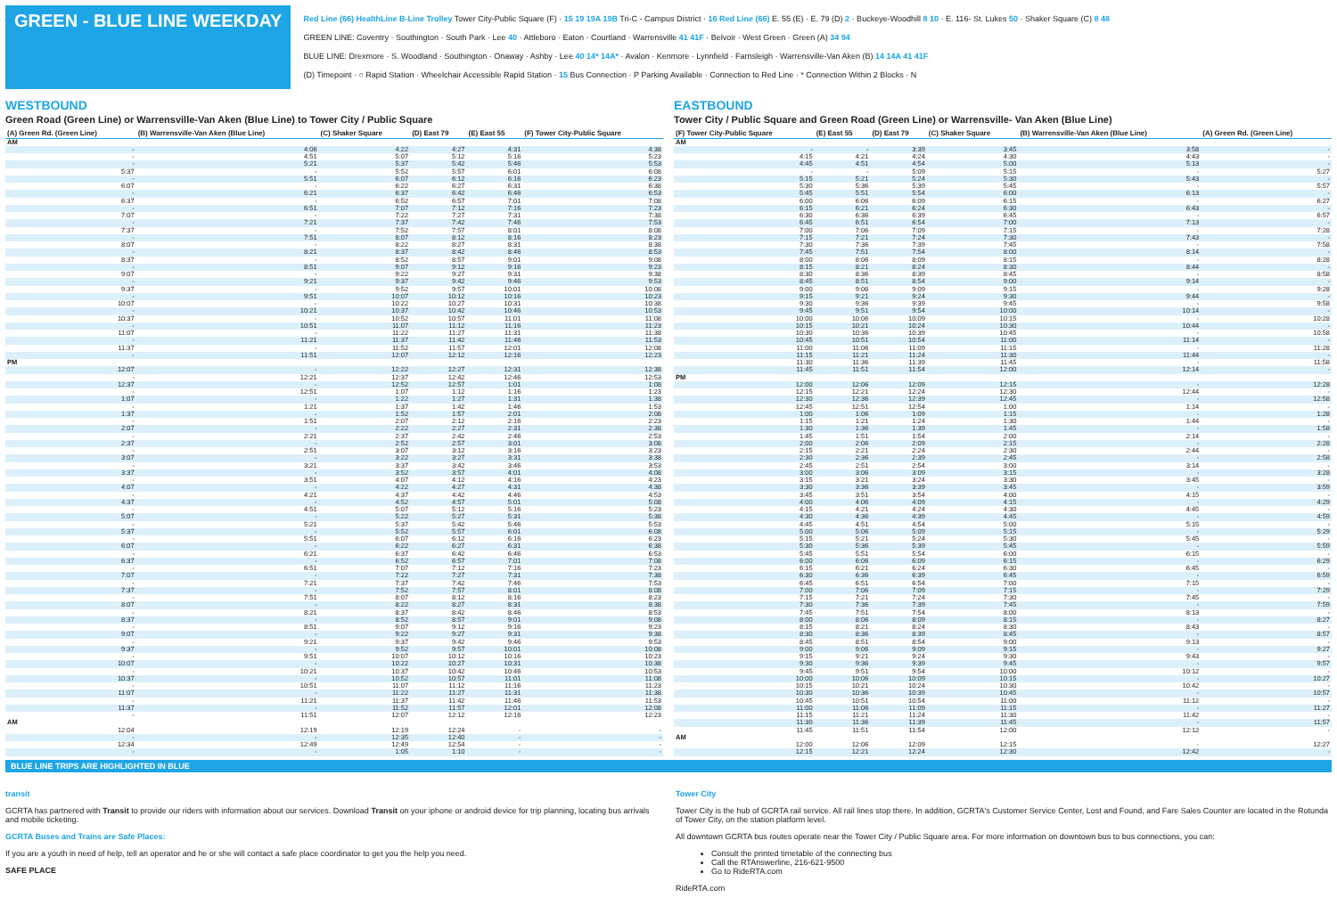GREEN - BLUE LINE WEEKDAY
Red Line (66) HealthLine B-Line Trolley Tower City-Public Square (F) · 15 19 19A 19B Tri-C - Campus District · 16 Red Line (66) E. 55 (E) · E. 79 (D) 2 · Buckeye-Woodhill 8 10 · E. 116- St. Lukes 50 · Shaker Square (C) 8 48
GREEN LINE: Coventry · Southington · South Park · Lee 40 · Attleboro · Eaton · Courtland · Warrensville 41 41F · Belvoir · West Green · Green (A) 34 94
BLUE LINE: Drexmore · S. Woodland · Southington · Onaway · Ashby · Lee 40 14* 14A* · Avalon · Kenmore · Lynnfield · Farnsleigh · Warrensville-Van Aken (B) 14 14A 41 41F
(D) Timepoint · ○ Rapid Station · Wheelchair Accessible Rapid Station · 15 Bus Connection · P Parking Available · Connection to Red Line · * Connection Within 2 Blocks · N
WESTBOUND
Green Road (Green Line) or Warrensville-Van Aken (Blue Line) to Tower City / Public Square
| (A) Green Rd. (Green Line) | (B) Warrensville-Van Aken (Blue Line) | (C) Shaker Square | (D) East 79 | (E) East 55 | (F) Tower City-Public Square |
| --- | --- | --- | --- | --- | --- |
| AM | | | | | |
| - | 4:06 | 4:22 | 4:27 | 4:31 | 4:38 |
| - | 4:51 | 5:07 | 5:12 | 5:16 | 5:23 |
| - | 5:21 | 5:37 | 5:42 | 5:46 | 5:53 |
| 5:37 | - | 5:52 | 5:57 | 6:01 | 6:08 |
| - | 5:51 | 6:07 | 6:12 | 6:16 | 6:23 |
| 6:07 | - | 6:22 | 6:27 | 6:31 | 6:38 |
| - | 6:21 | 6:37 | 6:42 | 6:46 | 6:53 |
| 6:37 | - | 6:52 | 6:57 | 7:01 | 7:08 |
| - | 6:51 | 7:07 | 7:12 | 7:16 | 7:23 |
| 7:07 | - | 7:22 | 7:27 | 7:31 | 7:38 |
| - | 7:21 | 7:37 | 7:42 | 7:46 | 7:53 |
| 7:37 | - | 7:52 | 7:57 | 8:01 | 8:08 |
| - | 7:51 | 8:07 | 8:12 | 8:16 | 8:23 |
| 8:07 | - | 8:22 | 8:27 | 8:31 | 8:38 |
| - | 8:21 | 8:37 | 8:42 | 8:46 | 8:53 |
| 8:37 | - | 8:52 | 8:57 | 9:01 | 9:08 |
| - | 8:51 | 9:07 | 9:12 | 9:16 | 9:23 |
| 9:07 | - | 9:22 | 9:27 | 9:31 | 9:38 |
| - | 9:21 | 9:37 | 9:42 | 9:46 | 9:53 |
| 9:37 | - | 9:52 | 9:57 | 10:01 | 10:08 |
| - | 9:51 | 10:07 | 10:12 | 10:16 | 10:23 |
| 10:07 | - | 10:22 | 10:27 | 10:31 | 10:38 |
| - | 10:21 | 10:37 | 10:42 | 10:46 | 10:53 |
| 10:37 | - | 10:52 | 10:57 | 11:01 | 11:08 |
| - | 10:51 | 11:07 | 11:12 | 11:16 | 11:23 |
| 11:07 | - | 11:22 | 11:27 | 11:31 | 11:38 |
| - | 11:21 | 11:37 | 11:42 | 11:46 | 11:53 |
| 11:37 | - | 11:52 | 11:57 | 12:01 | 12:08 |
| - | 11:51 | 12:07 | 12:12 | 12:16 | 12:23 |
| PM | | | | | |
| 12:07 | - | 12:22 | 12:27 | 12:31 | 12:38 |
| - | 12:21 | 12:37 | 12:42 | 12:46 | 12:53 |
| 12:37 | - | 12:52 | 12:57 | 1:01 | 1:08 |
| - | 12:51 | 1:07 | 1:12 | 1:16 | 1:23 |
| 1:07 | - | 1:22 | 1:27 | 1:31 | 1:38 |
| - | 1:21 | 1:37 | 1:42 | 1:46 | 1:53 |
| 1:37 | - | 1:52 | 1:57 | 2:01 | 2:08 |
| - | 1:51 | 2:07 | 2:12 | 2:16 | 2:23 |
| 2:07 | - | 2:22 | 2:27 | 2:31 | 2:38 |
| - | 2:21 | 2:37 | 2:42 | 2:46 | 2:53 |
| 2:37 | - | 2:52 | 2:57 | 3:01 | 3:08 |
| - | 2:51 | 3:07 | 3:12 | 3:16 | 3:23 |
| 3:07 | - | 3:22 | 3:27 | 3:31 | 3:38 |
| - | 3:21 | 3:37 | 3:42 | 3:46 | 3:53 |
| 3:37 | - | 3:52 | 3:57 | 4:01 | 4:08 |
| - | 3:51 | 4:07 | 4:12 | 4:16 | 4:23 |
| 4:07 | - | 4:22 | 4:27 | 4:31 | 4:38 |
| - | 4:21 | 4:37 | 4:42 | 4:46 | 4:53 |
| 4:37 | - | 4:52 | 4:57 | 5:01 | 5:08 |
| - | 4:51 | 5:07 | 5:12 | 5:16 | 5:23 |
| 5:07 | - | 5:22 | 5:27 | 5:31 | 5:38 |
| - | 5:21 | 5:37 | 5:42 | 5:46 | 5:53 |
| 5:37 | - | 5:52 | 5:57 | 6:01 | 6:08 |
| - | 5:51 | 6:07 | 6:12 | 6:16 | 6:23 |
| 6:07 | - | 6:22 | 6:27 | 6:31 | 6:38 |
| - | 6:21 | 6:37 | 6:42 | 6:46 | 6:53 |
| 6:37 | - | 6:52 | 6:57 | 7:01 | 7:08 |
| - | 6:51 | 7:07 | 7:12 | 7:16 | 7:23 |
| 7:07 | - | 7:22 | 7:27 | 7:31 | 7:38 |
| - | 7:21 | 7:37 | 7:42 | 7:46 | 7:53 |
| 7:37 | - | 7:52 | 7:57 | 8:01 | 8:08 |
| - | 7:51 | 8:07 | 8:12 | 8:16 | 8:23 |
| 8:07 | - | 8:22 | 8:27 | 8:31 | 8:38 |
| - | 8:21 | 8:37 | 8:42 | 8:46 | 8:53 |
| 8:37 | - | 8:52 | 8:57 | 9:01 | 9:08 |
| - | 8:51 | 9:07 | 9:12 | 9:16 | 9:23 |
| 9:07 | - | 9:22 | 9:27 | 9:31 | 9:38 |
| - | 9:21 | 9:37 | 9:42 | 9:46 | 9:53 |
| 9:37 | - | 9:52 | 9:57 | 10:01 | 10:08 |
| - | 9:51 | 10:07 | 10:12 | 10:16 | 10:23 |
| 10:07 | - | 10:22 | 10:27 | 10:31 | 10:38 |
| - | 10:21 | 10:37 | 10:42 | 10:46 | 10:53 |
| 10:37 | - | 10:52 | 10:57 | 11:01 | 11:08 |
| - | 10:51 | 11:07 | 11:12 | 11:16 | 11:23 |
| 11:07 | - | 11:22 | 11:27 | 11:31 | 11:38 |
| - | 11:21 | 11:37 | 11:42 | 11:46 | 11:53 |
| 11:37 | - | 11:52 | 11:57 | 12:01 | 12:08 |
| - | 11:51 | 12:07 | 12:12 | 12:16 | 12:23 |
| AM | | | | | |
| 12:04 | 12:19 | 12:19 | 12:24 | - | - |
| - | - | 12:35 | 12:40 | - | - |
| 12:34 | 12:49 | 12:49 | 12:54 | - | - |
| - | - | 1:05 | 1:10 | - | - |
EASTBOUND
Tower City / Public Square and Green Road (Green Line) or Warrensville- Van Aken (Blue Line)
| (F) Tower City-Public Square | (E) East 55 | (D) East 79 | (C) Shaker Square | (B) Warrensville-Van Aken (Blue Line) | (A) Green Rd. (Green Line) |
| --- | --- | --- | --- | --- | --- |
| AM | | | | | |
| - | - | 3:39 | 3:45 | 3:58 | - |
| 4:15 | 4:21 | 4:24 | 4:30 | 4:43 | - |
| 4:45 | 4:51 | 4:54 | 5:00 | 5:13 | - |
| - | - | 5:09 | 5:15 | - | 5:27 |
| 5:15 | 5:21 | 5:24 | 5:30 | 5:43 | - |
| 5:30 | 5:36 | 5:39 | 5:45 | - | 5:57 |
| 5:45 | 5:51 | 5:54 | 6:00 | 6:13 | - |
| 6:00 | 6:06 | 6:09 | 6:15 | - | 6:27 |
| 6:15 | 6:21 | 6:24 | 6:30 | 6:43 | - |
| 6:30 | 6:36 | 6:39 | 6:45 | - | 6:57 |
| 6:45 | 6:51 | 6:54 | 7:00 | 7:13 | - |
| 7:00 | 7:06 | 7:09 | 7:15 | - | 7:28 |
| 7:15 | 7:21 | 7:24 | 7:30 | 7:43 | - |
| 7:30 | 7:36 | 7:39 | 7:45 | - | 7:58 |
| 7:45 | 7:51 | 7:54 | 8:00 | 8:14 | - |
| 8:00 | 8:06 | 8:09 | 8:15 | - | 8:28 |
| 8:15 | 8:21 | 8:24 | 8:30 | 8:44 | - |
| 8:30 | 8:36 | 8:39 | 8:45 | - | 8:58 |
| 8:45 | 8:51 | 8:54 | 9:00 | 9:14 | - |
| 9:00 | 9:06 | 9:09 | 9:15 | - | 9:28 |
| 9:15 | 9:21 | 9:24 | 9:30 | 9:44 | - |
| 9:30 | 9:36 | 9:39 | 9:45 | - | 9:58 |
| 9:45 | 9:51 | 9:54 | 10:00 | 10:14 | - |
| 10:00 | 10:06 | 10:09 | 10:15 | - | 10:28 |
| 10:15 | 10:21 | 10:24 | 10:30 | 10:44 | - |
| 10:30 | 10:36 | 10:39 | 10:45 | - | 10:58 |
| 10:45 | 10:51 | 10:54 | 11:00 | 11:14 | - |
| 11:00 | 11:06 | 11:09 | 11:15 | - | 11:28 |
| 11:15 | 11:21 | 11:24 | 11:30 | 11:44 | - |
| 11:30 | 11:36 | 11:39 | 11:45 | - | 11:58 |
| 11:45 | 11:51 | 11:54 | 12:00 | 12:14 | - |
| PM | | | | | |
| 12:00 | 12:06 | 12:09 | 12:15 | - | 12:28 |
| 12:15 | 12:21 | 12:24 | 12:30 | 12:44 | - |
| 12:30 | 12:36 | 12:39 | 12:45 | - | 12:58 |
| 12:45 | 12:51 | 12:54 | 1:00 | 1:14 | - |
| 1:00 | 1:06 | 1:09 | 1:15 | - | 1:28 |
| 1:15 | 1:21 | 1:24 | 1:30 | 1:44 | - |
| 1:30 | 1:36 | 1:39 | 1:45 | - | 1:58 |
| 1:45 | 1:51 | 1:54 | 2:00 | 2:14 | - |
| 2:00 | 2:06 | 2:09 | 2:15 | - | 2:28 |
| 2:15 | 2:21 | 2:24 | 2:30 | 2:44 | - |
| 2:30 | 2:36 | 2:39 | 2:45 | - | 2:58 |
| 2:45 | 2:51 | 2:54 | 3:00 | 3:14 | - |
| 3:00 | 3:06 | 3:09 | 3:15 | - | 3:28 |
| 3:15 | 3:21 | 3:24 | 3:30 | 3:45 | - |
| 3:30 | 3:36 | 3:39 | 3:45 | - | 3:59 |
| 3:45 | 3:51 | 3:54 | 4:00 | 4:15 | - |
| 4:00 | 4:06 | 4:09 | 4:15 | - | 4:29 |
| 4:15 | 4:21 | 4:24 | 4:30 | 4:45 | - |
| 4:30 | 4:36 | 4:39 | 4:45 | - | 4:59 |
| 4:45 | 4:51 | 4:54 | 5:00 | 5:15 | - |
| 5:00 | 5:06 | 5:09 | 5:15 | - | 5:29 |
| 5:15 | 5:21 | 5:24 | 5:30 | 5:45 | - |
| 5:30 | 5:36 | 5:39 | 5:45 | - | 5:59 |
| 5:45 | 5:51 | 5:54 | 6:00 | 6:15 | - |
| 6:00 | 6:06 | 6:09 | 6:15 | - | 6:29 |
| 6:15 | 6:21 | 6:24 | 6:30 | 6:45 | - |
| 6:30 | 6:36 | 6:39 | 6:45 | - | 6:59 |
| 6:45 | 6:51 | 6:54 | 7:00 | 7:15 | - |
| 7:00 | 7:06 | 7:09 | 7:15 | - | 7:29 |
| 7:15 | 7:21 | 7:24 | 7:30 | 7:45 | - |
| 7:30 | 7:36 | 7:39 | 7:45 | - | 7:59 |
| 7:45 | 7:51 | 7:54 | 8:00 | 8:13 | - |
| 8:00 | 8:06 | 8:09 | 8:15 | - | 8:27 |
| 8:15 | 8:21 | 8:24 | 8:30 | 8:43 | - |
| 8:30 | 8:36 | 8:39 | 8:45 | - | 8:57 |
| 8:45 | 8:51 | 8:54 | 9:00 | 9:13 | - |
| 9:00 | 9:06 | 9:09 | 9:15 | - | 9:27 |
| 9:15 | 9:21 | 9:24 | 9:30 | 9:43 | - |
| 9:30 | 9:36 | 9:39 | 9:45 | - | 9:57 |
| 9:45 | 9:51 | 9:54 | 10:00 | 10:12 | - |
| 10:00 | 10:06 | 10:09 | 10:15 | - | 10:27 |
| 10:15 | 10:21 | 10:24 | 10:30 | 10:42 | - |
| 10:30 | 10:36 | 10:39 | 10:45 | - | 10:57 |
| 10:45 | 10:51 | 10:54 | 11:00 | 11:12 | - |
| 11:00 | 11:06 | 11:09 | 11:15 | - | 11:27 |
| 11:15 | 11:21 | 11:24 | 11:30 | 11:42 | - |
| 11:30 | 11:36 | 11:39 | 11:45 | - | 11:57 |
| 11:45 | 11:51 | 11:54 | 12:00 | 12:12 | - |
| AM | | | | | |
| 12:00 | 12:06 | 12:09 | 12:15 | - | 12:27 |
| 12:15 | 12:21 | 12:24 | 12:30 | 12:42 | - |
BLUE LINE TRIPS ARE HIGHLIGHTED IN BLUE
transit
GCRTA has partnered with Transit to provide our riders with information about our services. Download Transit on your iphone or android device for trip planning, locating bus arrivals and mobile ticketing.
GCRTA Buses and Trains are Safe Places:
If you are a youth in need of help, tell an operator and he or she will contact a safe place coordinator to get you the help you need.
SAFE PLACE
Tower City
Tower City is the hub of GCRTA rail service. All rail lines stop there. In addition, GCRTA's Customer Service Center, Lost and Found, and Fare Sales Counter are located in the Rotunda of Tower City, on the station platform level.
All downtown GCRTA bus routes operate near the Tower City / Public Square area. For more information on downtown bus to bus connections, you can:
Consult the printed timetable of the connecting bus
Call the RTAnswerline, 216-621-9500
Go to RideRTA.com
RideRTA.com